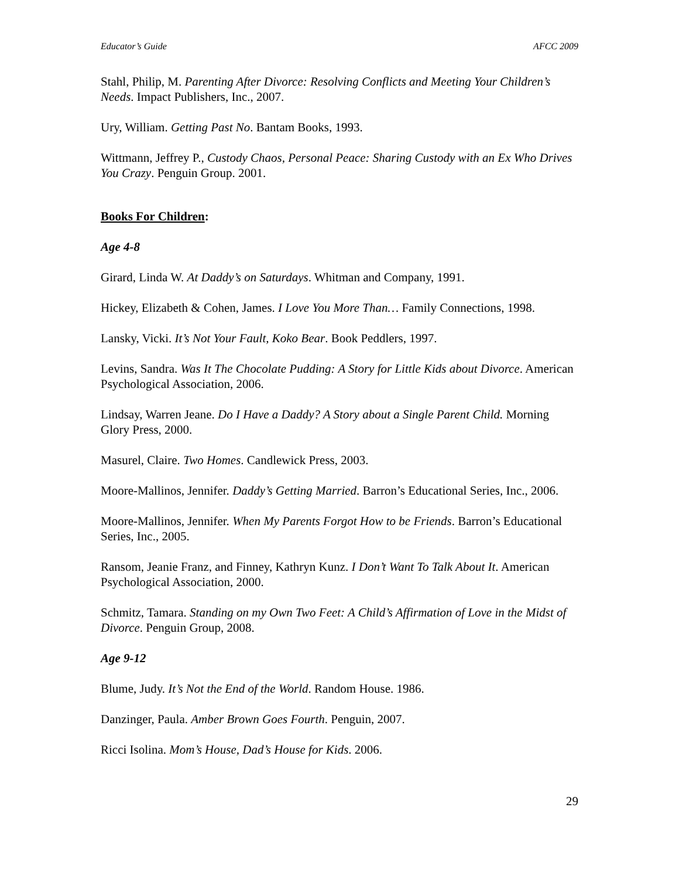Educator’s Guide AFCC 2009
Stahl, Philip, M. Parenting After Divorce: Resolving Conflicts and Meeting Your Children’s Needs. Impact Publishers, Inc., 2007.
Ury, William. Getting Past No. Bantam Books, 1993.
Wittmann, Jeffrey P., Custody Chaos, Personal Peace: Sharing Custody with an Ex Who Drives You Crazy. Penguin Group. 2001.
Books For Children:
Age 4-8
Girard, Linda W. At Daddy’s on Saturdays. Whitman and Company, 1991.
Hickey, Elizabeth & Cohen, James. I Love You More Than… Family Connections, 1998.
Lansky, Vicki. It’s Not Your Fault, Koko Bear. Book Peddlers, 1997.
Levins, Sandra. Was It The Chocolate Pudding: A Story for Little Kids about Divorce. American Psychological Association, 2006.
Lindsay, Warren Jeane. Do I Have a Daddy? A Story about a Single Parent Child. Morning Glory Press, 2000.
Masurel, Claire. Two Homes. Candlewick Press, 2003.
Moore-Mallinos, Jennifer. Daddy’s Getting Married. Barron’s Educational Series, Inc., 2006.
Moore-Mallinos, Jennifer. When My Parents Forgot How to be Friends. Barron’s Educational Series, Inc., 2005.
Ransom, Jeanie Franz, and Finney, Kathryn Kunz. I Don’t Want To Talk About It. American Psychological Association, 2000.
Schmitz, Tamara. Standing on my Own Two Feet: A Child’s Affirmation of Love in the Midst of Divorce. Penguin Group, 2008.
Age 9-12
Blume, Judy. It’s Not the End of the World. Random House. 1986.
Danzinger, Paula. Amber Brown Goes Fourth. Penguin, 2007.
Ricci Isolina. Mom’s House, Dad’s House for Kids. 2006.
29